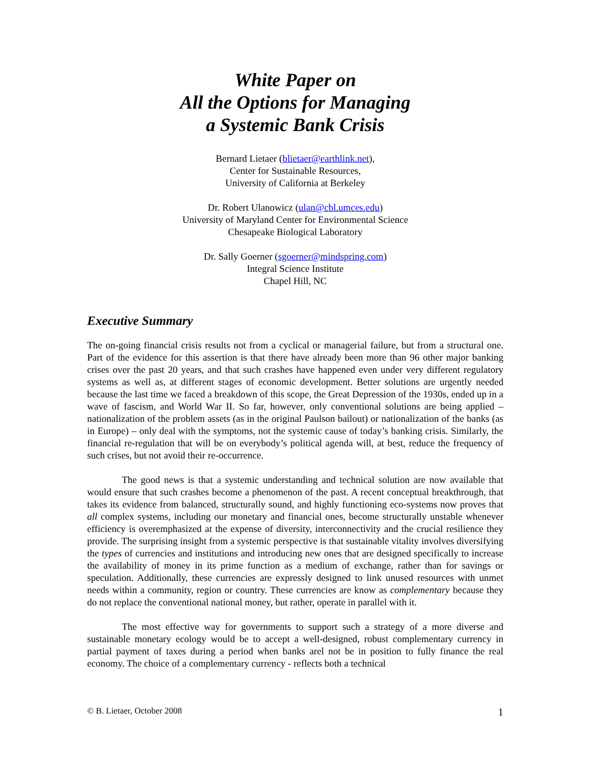White Paper on
All the Options for Managing
a Systemic Bank Crisis
Bernard Lietaer (blietaer@earthlink.net),
Center for Sustainable Resources,
University of California at Berkeley
Dr. Robert Ulanowicz (ulan@cbl.umces.edu)
University of Maryland Center for Environmental Science
Chesapeake Biological Laboratory
Dr. Sally Goerner (sgoerner@mindspring.com)
Integral Science Institute
Chapel Hill, NC
Executive Summary
The on-going financial crisis results not from a cyclical or managerial failure, but from a structural one. Part of the evidence for this assertion is that there have already been more than 96 other major banking crises over the past 20 years, and that such crashes have happened even under very different regulatory systems as well as, at different stages of economic development. Better solutions are urgently needed because the last time we faced a breakdown of this scope, the Great Depression of the 1930s, ended up in a wave of fascism, and World War II. So far, however, only conventional solutions are being applied – nationalization of the problem assets (as in the original Paulson bailout) or nationalization of the banks (as in Europe) – only deal with the symptoms, not the systemic cause of today’s banking crisis. Similarly, the financial re-regulation that will be on everybody’s political agenda will, at best, reduce the frequency of such crises, but not avoid their re-occurrence.
The good news is that a systemic understanding and technical solution are now available that would ensure that such crashes become a phenomenon of the past. A recent conceptual breakthrough, that takes its evidence from balanced, structurally sound, and highly functioning eco-systems now proves that all complex systems, including our monetary and financial ones, become structurally unstable whenever efficiency is overemphasized at the expense of diversity, interconnectivity and the crucial resilience they provide. The surprising insight from a systemic perspective is that sustainable vitality involves diversifying the types of currencies and institutions and introducing new ones that are designed specifically to increase the availability of money in its prime function as a medium of exchange, rather than for savings or speculation. Additionally, these currencies are expressly designed to link unused resources with unmet needs within a community, region or country. These currencies are know as complementary because they do not replace the conventional national money, but rather, operate in parallel with it.
The most effective way for governments to support such a strategy of a more diverse and sustainable monetary ecology would be to accept a well-designed, robust complementary currency in partial payment of taxes during a period when banks arel not be in position to fully finance the real economy. The choice of a complementary currency - reflects both a technical
© B. Lietaer, October 2008 1